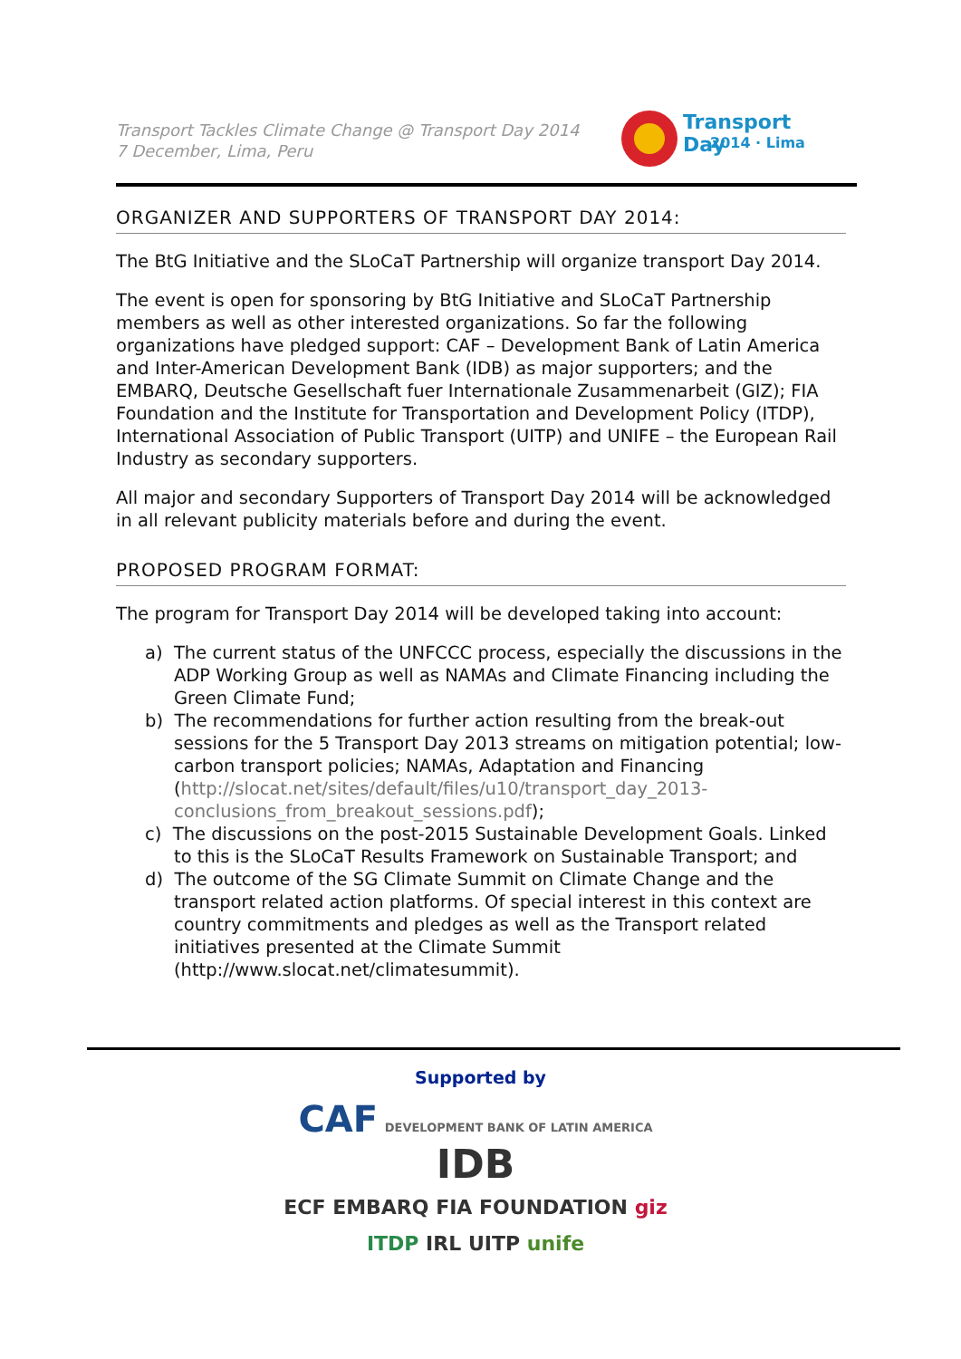Transport Tackles Climate Change @ Transport Day 2014
7 December, Lima, Peru
Transport Day
2014 · Lima
ORGANIZER AND SUPPORTERS OF TRANSPORT DAY 2014:
The BtG Initiative and the SLoCaT Partnership will organize transport Day 2014.
The event is open for sponsoring by BtG Initiative and SLoCaT Partnership members as well as other interested organizations. So far the following organizations have pledged support: CAF – Development Bank of Latin America and Inter-American Development Bank (IDB) as major supporters; and the EMBARQ, Deutsche Gesellschaft fuer Internationale Zusammenarbeit (GIZ); FIA Foundation and the Institute for Transportation and Development Policy (ITDP), International Association of Public Transport (UITP) and UNIFE – the European Rail Industry as secondary supporters.
All major and secondary Supporters of Transport Day 2014 will be acknowledged in all relevant publicity materials before and during the event.
PROPOSED PROGRAM FORMAT:
The program for Transport Day 2014 will be developed taking into account:
a) The current status of the UNFCCC process, especially the discussions in the ADP Working Group as well as NAMAs and Climate Financing including the Green Climate Fund;
b) The recommendations for further action resulting from the break-out sessions for the 5 Transport Day 2013 streams on mitigation potential; low-carbon transport policies; NAMAs, Adaptation and Financing (http://slocat.net/sites/default/files/u10/transport_day_2013-conclusions_from_breakout_sessions.pdf);
c) The discussions on the post-2015 Sustainable Development Goals. Linked to this is the SLoCaT Results Framework on Sustainable Transport; and
d) The outcome of the SG Climate Summit on Climate Change and the transport related action platforms. Of special interest in this context are country commitments and pledges as well as the Transport related initiatives presented at the Climate Summit (http://www.slocat.net/climatesummit).
Supported by
CAF DEVELOPMENT BANK OF LATIN AMERICA IDB
ECF EMBARQ FIA FOUNDATION giz
ITDP IRL UITP unife